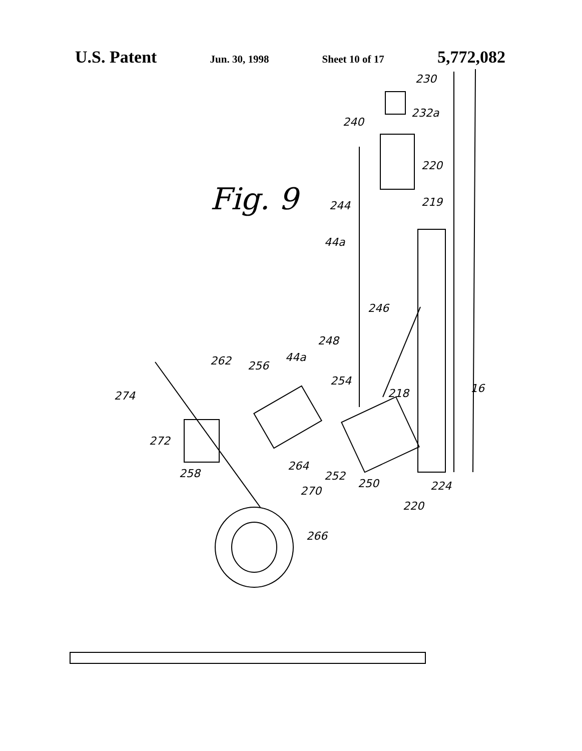U.S. Patent Jun. 30, 1998 Sheet 10 of 17 5,772,082
Fig. 9
230
232a
240
220
244
219
44a
246
248
262
256
44a
254
218
16
274
272
258
264
252
250
270
224
220
266